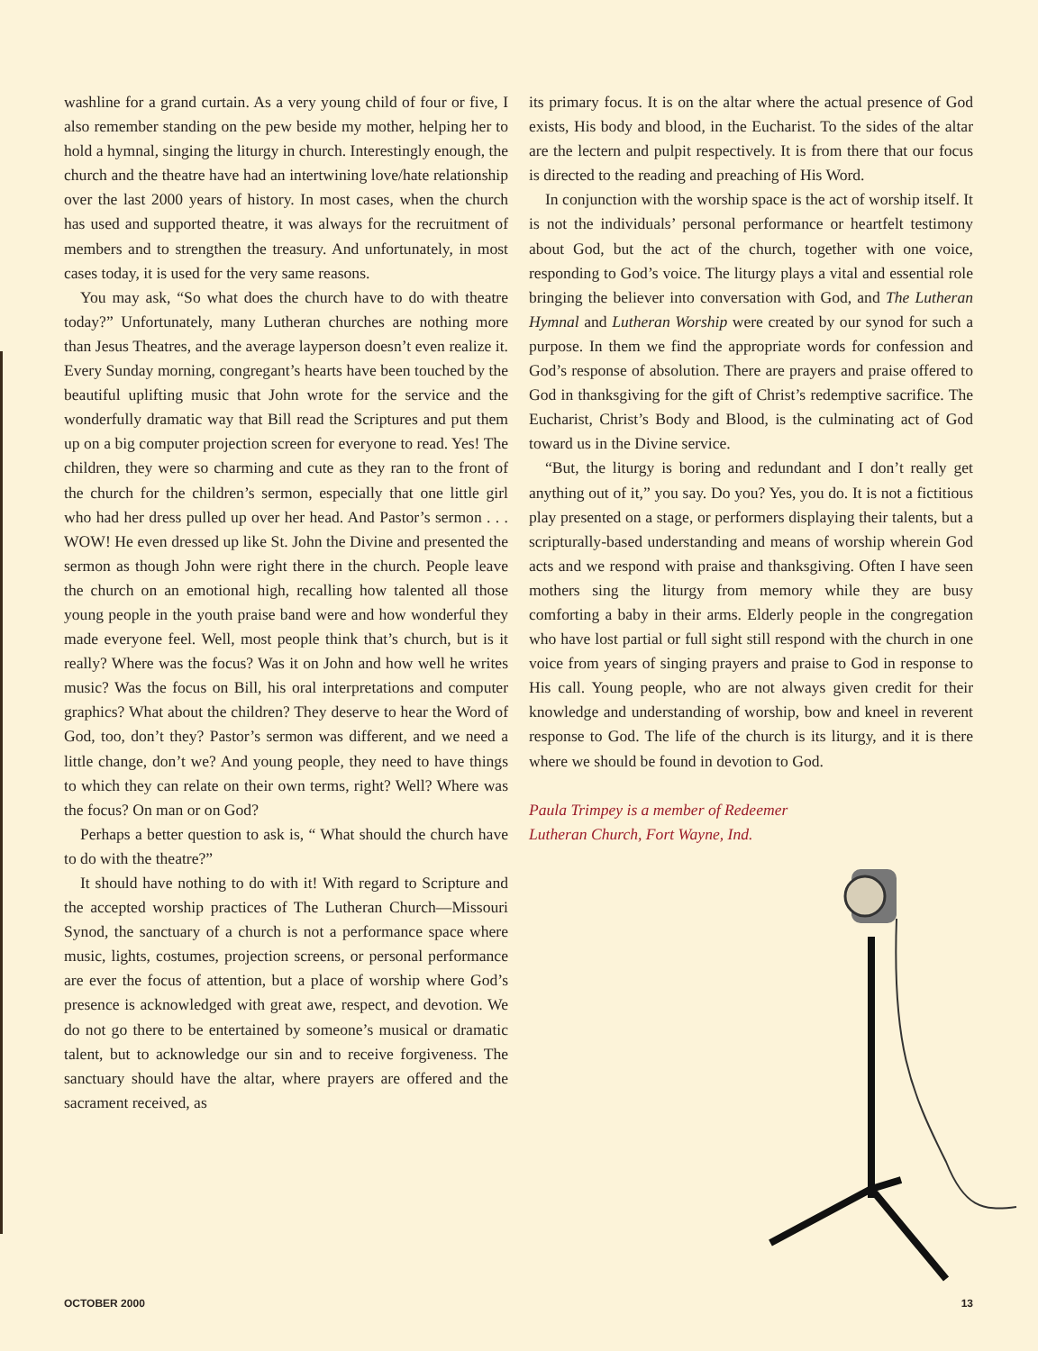washline for a grand curtain. As a very young child of four or five, I also remember standing on the pew beside my mother, helping her to hold a hymnal, singing the liturgy in church. Interestingly enough, the church and the theatre have had an intertwining love/hate relationship over the last 2000 years of history. In most cases, when the church has used and supported theatre, it was always for the recruitment of members and to strengthen the treasury. And unfortunately, in most cases today, it is used for the very same reasons.
You may ask, “So what does the church have to do with theatre today?” Unfortunately, many Lutheran churches are nothing more than Jesus Theatres, and the average layperson doesn’t even realize it. Every Sunday morning, congregant’s hearts have been touched by the beautiful uplifting music that John wrote for the service and the wonderfully dramatic way that Bill read the Scriptures and put them up on a big computer projection screen for everyone to read. Yes! The children, they were so charming and cute as they ran to the front of the church for the children’s sermon, especially that one little girl who had her dress pulled up over her head. And Pastor’s sermon . . . WOW! He even dressed up like St. John the Divine and presented the sermon as though John were right there in the church. People leave the church on an emotional high, recalling how talented all those young people in the youth praise band were and how wonderful they made everyone feel. Well, most people think that’s church, but is it really? Where was the focus? Was it on John and how well he writes music? Was the focus on Bill, his oral interpretations and computer graphics? What about the children? They deserve to hear the Word of God, too, don’t they? Pastor’s sermon was different, and we need a little change, don’t we? And young people, they need to have things to which they can relate on their own terms, right? Well? Where was the focus? On man or on God?
Perhaps a better question to ask is, “ What should the church have to do with the theatre?”
It should have nothing to do with it! With regard to Scripture and the accepted worship practices of The Lutheran Church—Missouri Synod, the sanctuary of a church is not a performance space where music, lights, costumes, projection screens, or personal performance are ever the focus of attention, but a place of worship where God’s presence is acknowledged with great awe, respect, and devotion. We do not go there to be entertained by someone’s musical or dramatic talent, but to acknowledge our sin and to receive forgiveness. The sanctuary should have the altar, where prayers are offered and the sacrament received, as
its primary focus. It is on the altar where the actual presence of God exists, His body and blood, in the Eucharist. To the sides of the altar are the lectern and pulpit respectively. It is from there that our focus is directed to the reading and preaching of His Word.
In conjunction with the worship space is the act of worship itself. It is not the individuals’ personal performance or heartfelt testimony about God, but the act of the church, together with one voice, responding to God’s voice. The liturgy plays a vital and essential role bringing the believer into conversation with God, and The Lutheran Hymnal and Lutheran Worship were created by our synod for such a purpose. In them we find the appropriate words for confession and God’s response of absolution. There are prayers and praise offered to God in thanksgiving for the gift of Christ’s redemptive sacrifice. The Eucharist, Christ’s Body and Blood, is the culminating act of God toward us in the Divine service.
“But, the liturgy is boring and redundant and I don’t really get anything out of it,” you say. Do you? Yes, you do. It is not a fictitious play presented on a stage, or performers displaying their talents, but a scripturally-based understanding and means of worship wherein God acts and we respond with praise and thanksgiving. Often I have seen mothers sing the liturgy from memory while they are busy comforting a baby in their arms. Elderly people in the congregation who have lost partial or full sight still respond with the church in one voice from years of singing prayers and praise to God in response to His call. Young people, who are not always given credit for their knowledge and understanding of worship, bow and kneel in reverent response to God. The life of the church is its liturgy, and it is there where we should be found in devotion to God.
Paula Trimpey is a member of Redeemer Lutheran Church, Fort Wayne, Ind.
OCTOBER 2000 13